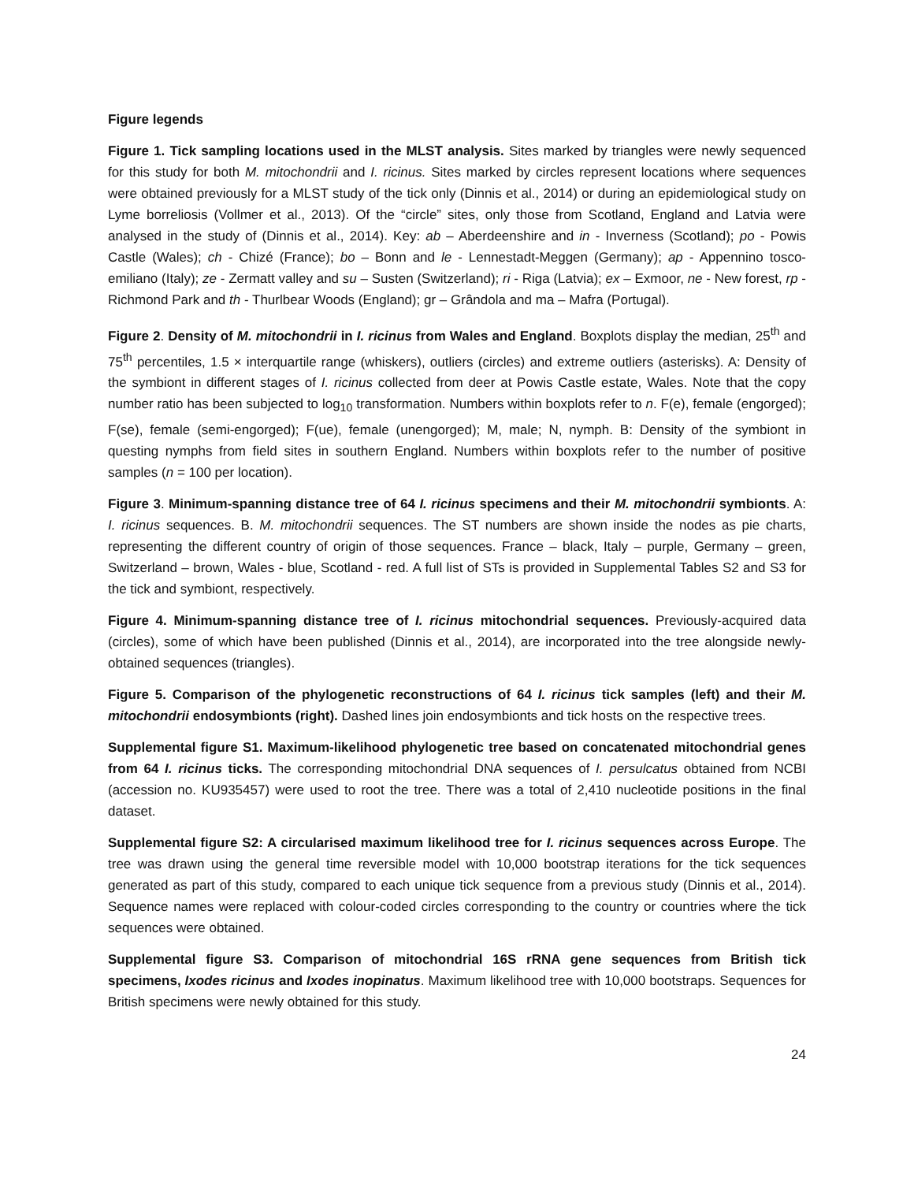Figure legends
Figure 1. Tick sampling locations used in the MLST analysis. Sites marked by triangles were newly sequenced for this study for both M. mitochondrii and I. ricinus. Sites marked by circles represent locations where sequences were obtained previously for a MLST study of the tick only (Dinnis et al., 2014) or during an epidemiological study on Lyme borreliosis (Vollmer et al., 2013). Of the “circle” sites, only those from Scotland, England and Latvia were analysed in the study of (Dinnis et al., 2014). Key: ab – Aberdeenshire and in - Inverness (Scotland); po - Powis Castle (Wales); ch - Chizé (France); bo – Bonn and le - Lennestadt-Meggen (Germany); ap - Appennino tosco-emiliano (Italy); ze - Zermatt valley and su – Susten (Switzerland); ri - Riga (Latvia); ex – Exmoor, ne - New forest, rp - Richmond Park and th - Thurlbear Woods (England); gr – Grândola and ma – Mafra (Portugal).
Figure 2. Density of M. mitochondrii in I. ricinus from Wales and England. Boxplots display the median, 25<sup>th</sup> and 75<sup>th</sup> percentiles, 1.5 × interquartile range (whiskers), outliers (circles) and extreme outliers (asterisks). A: Density of the symbiont in different stages of I. ricinus collected from deer at Powis Castle estate, Wales. Note that the copy number ratio has been subjected to log<sub>10</sub> transformation. Numbers within boxplots refer to n. F(e), female (engorged); F(se), female (semi-engorged); F(ue), female (unengorged); M, male; N, nymph. B: Density of the symbiont in questing nymphs from field sites in southern England. Numbers within boxplots refer to the number of positive samples (n = 100 per location).
Figure 3. Minimum-spanning distance tree of 64 I. ricinus specimens and their M. mitochondrii symbionts. A: I. ricinus sequences. B. M. mitochondrii sequences. The ST numbers are shown inside the nodes as pie charts, representing the different country of origin of those sequences. France – black, Italy – purple, Germany – green, Switzerland – brown, Wales - blue, Scotland - red. A full list of STs is provided in Supplemental Tables S2 and S3 for the tick and symbiont, respectively.
Figure 4. Minimum-spanning distance tree of I. ricinus mitochondrial sequences. Previously-acquired data (circles), some of which have been published (Dinnis et al., 2014), are incorporated into the tree alongside newly-obtained sequences (triangles).
Figure 5. Comparison of the phylogenetic reconstructions of 64 I. ricinus tick samples (left) and their M. mitochondrii endosymbionts (right). Dashed lines join endosymbionts and tick hosts on the respective trees.
Supplemental figure S1. Maximum-likelihood phylogenetic tree based on concatenated mitochondrial genes from 64 I. ricinus ticks. The corresponding mitochondrial DNA sequences of I. persulcatus obtained from NCBI (accession no. KU935457) were used to root the tree. There was a total of 2,410 nucleotide positions in the final dataset.
Supplemental figure S2: A circularised maximum likelihood tree for I. ricinus sequences across Europe. The tree was drawn using the general time reversible model with 10,000 bootstrap iterations for the tick sequences generated as part of this study, compared to each unique tick sequence from a previous study (Dinnis et al., 2014). Sequence names were replaced with colour-coded circles corresponding to the country or countries where the tick sequences were obtained.
Supplemental figure S3. Comparison of mitochondrial 16S rRNA gene sequences from British tick specimens, Ixodes ricinus and Ixodes inopinatus. Maximum likelihood tree with 10,000 bootstraps. Sequences for British specimens were newly obtained for this study.
24